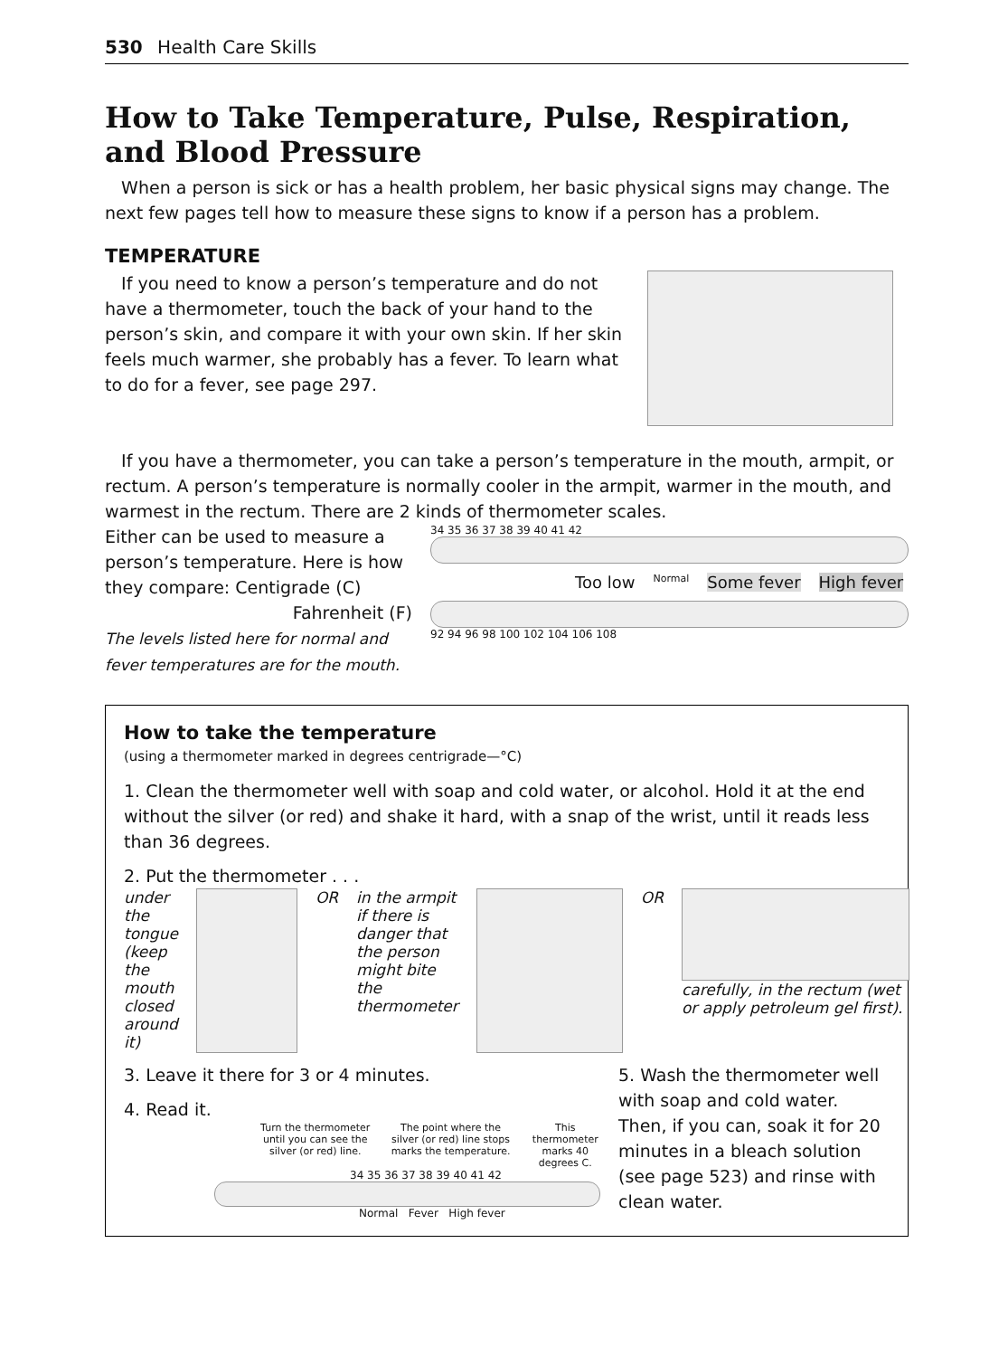530 Health Care Skills
How to Take Temperature, Pulse, Respiration, and Blood Pressure
When a person is sick or has a health problem, her basic physical signs may change. The next few pages tell how to measure these signs to know if a person has a problem.
TEMPERATURE
If you need to know a person’s temperature and do not have a thermometer, touch the back of your hand to the person’s skin, and compare it with your own skin. If her skin feels much warmer, she probably has a fever. To learn what to do for a fever, see page 297.
If you have a thermometer, you can take a person’s temperature in the mouth, armpit, or rectum. A person’s temperature is normally cooler in the armpit, warmer in the mouth, and warmest in the rectum. There are 2 kinds of thermometer scales.
Either can be used to measure a person’s temperature. Here is how they compare: Centigrade (C)
Fahrenheit (F)
The levels listed here for normal and fever temperatures are for the mouth.
34 35 36 37 38 39 40 41 42
Too low Normal Some fever High fever
92 94 96 98 100 102 104 106 108
How to take the temperature
(using a thermometer marked in degrees centrigrade—°C)
1. Clean the thermometer well with soap and cold water, or alcohol. Hold it at the end without the silver (or red) and shake it hard, with a snap of the wrist, until it reads less than 36 degrees.
2. Put the thermometer . . .
under the tongue (keep the mouth closed around it)
OR in the armpit if there is danger that the person might bite the thermometer
OR carefully, in the rectum (wet or apply petroleum gel first).
3. Leave it there for 3 or 4 minutes.
4. Read it.
Turn the thermometer until you can see the silver (or red) line. The point where the silver (or red) line stops marks the temperature. This thermometer marks 40 degrees C.
34 35 36 37 38 39 40 41 42
Normal Fever High fever
5. Wash the thermometer well with soap and cold water. Then, if you can, soak it for 20 minutes in a bleach solution (see page 523) and rinse with clean water.